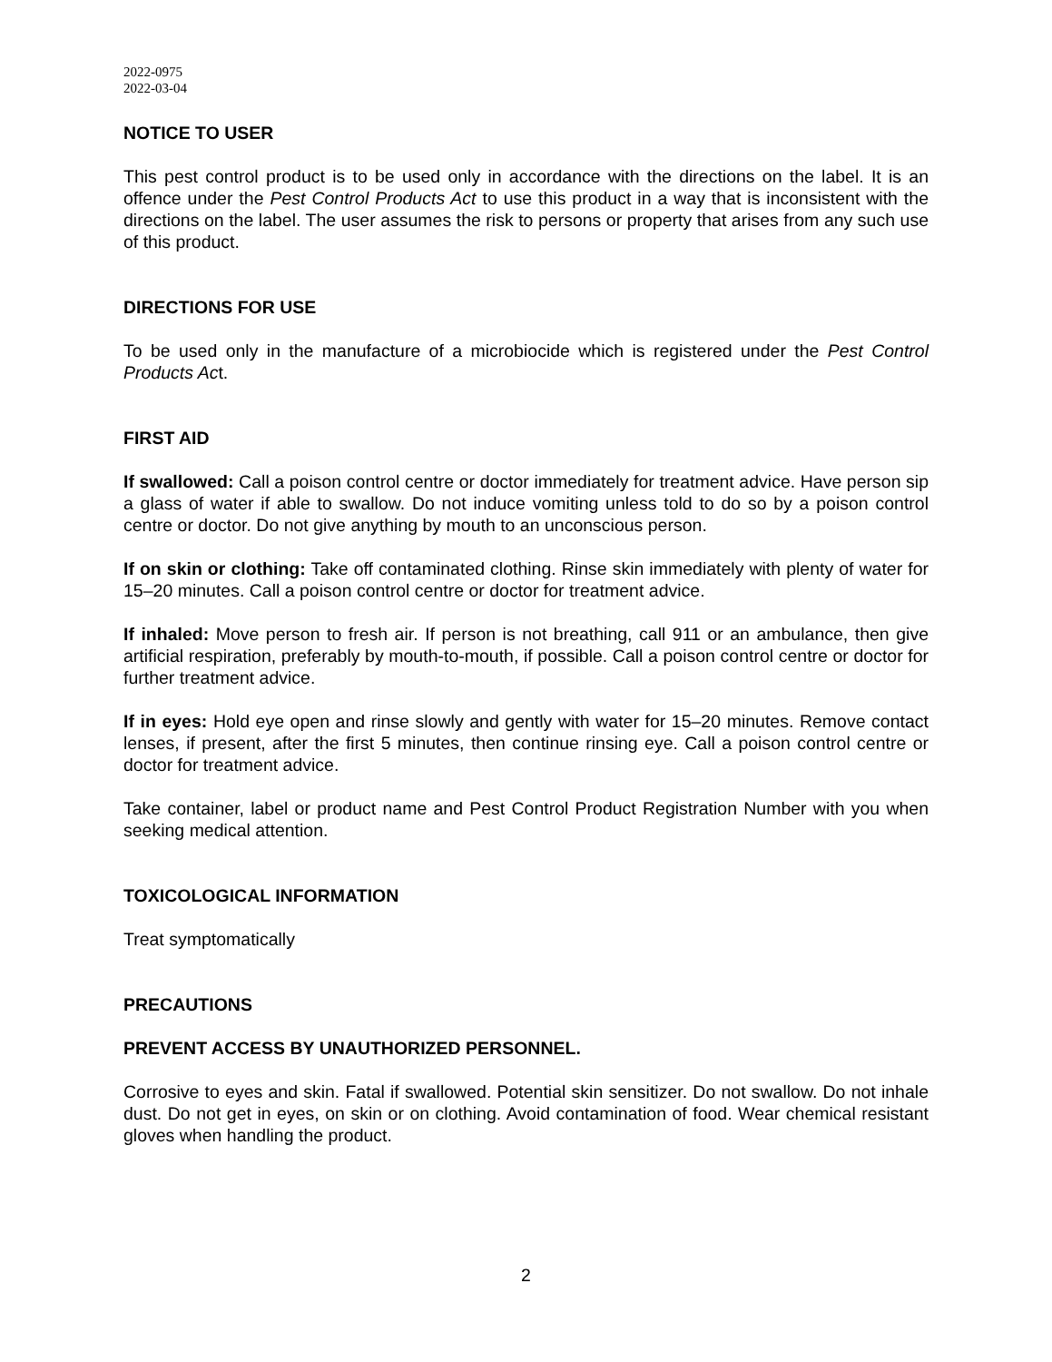2022-0975
2022-03-04
NOTICE TO USER
This pest control product is to be used only in accordance with the directions on the label. It is an offence under the Pest Control Products Act to use this product in a way that is inconsistent with the directions on the label. The user assumes the risk to persons or property that arises from any such use of this product.
DIRECTIONS FOR USE
To be used only in the manufacture of a microbiocide which is registered under the Pest Control Products Act.
FIRST AID
If swallowed: Call a poison control centre or doctor immediately for treatment advice. Have person sip a glass of water if able to swallow. Do not induce vomiting unless told to do so by a poison control centre or doctor. Do not give anything by mouth to an unconscious person.
If on skin or clothing: Take off contaminated clothing. Rinse skin immediately with plenty of water for 15–20 minutes. Call a poison control centre or doctor for treatment advice.
If inhaled: Move person to fresh air. If person is not breathing, call 911 or an ambulance, then give artificial respiration, preferably by mouth-to-mouth, if possible. Call a poison control centre or doctor for further treatment advice.
If in eyes: Hold eye open and rinse slowly and gently with water for 15–20 minutes. Remove contact lenses, if present, after the first 5 minutes, then continue rinsing eye. Call a poison control centre or doctor for treatment advice.
Take container, label or product name and Pest Control Product Registration Number with you when seeking medical attention.
TOXICOLOGICAL INFORMATION
Treat symptomatically
PRECAUTIONS
PREVENT ACCESS BY UNAUTHORIZED PERSONNEL.
Corrosive to eyes and skin. Fatal if swallowed. Potential skin sensitizer. Do not swallow. Do not inhale dust. Do not get in eyes, on skin or on clothing. Avoid contamination of food. Wear chemical resistant gloves when handling the product.
2